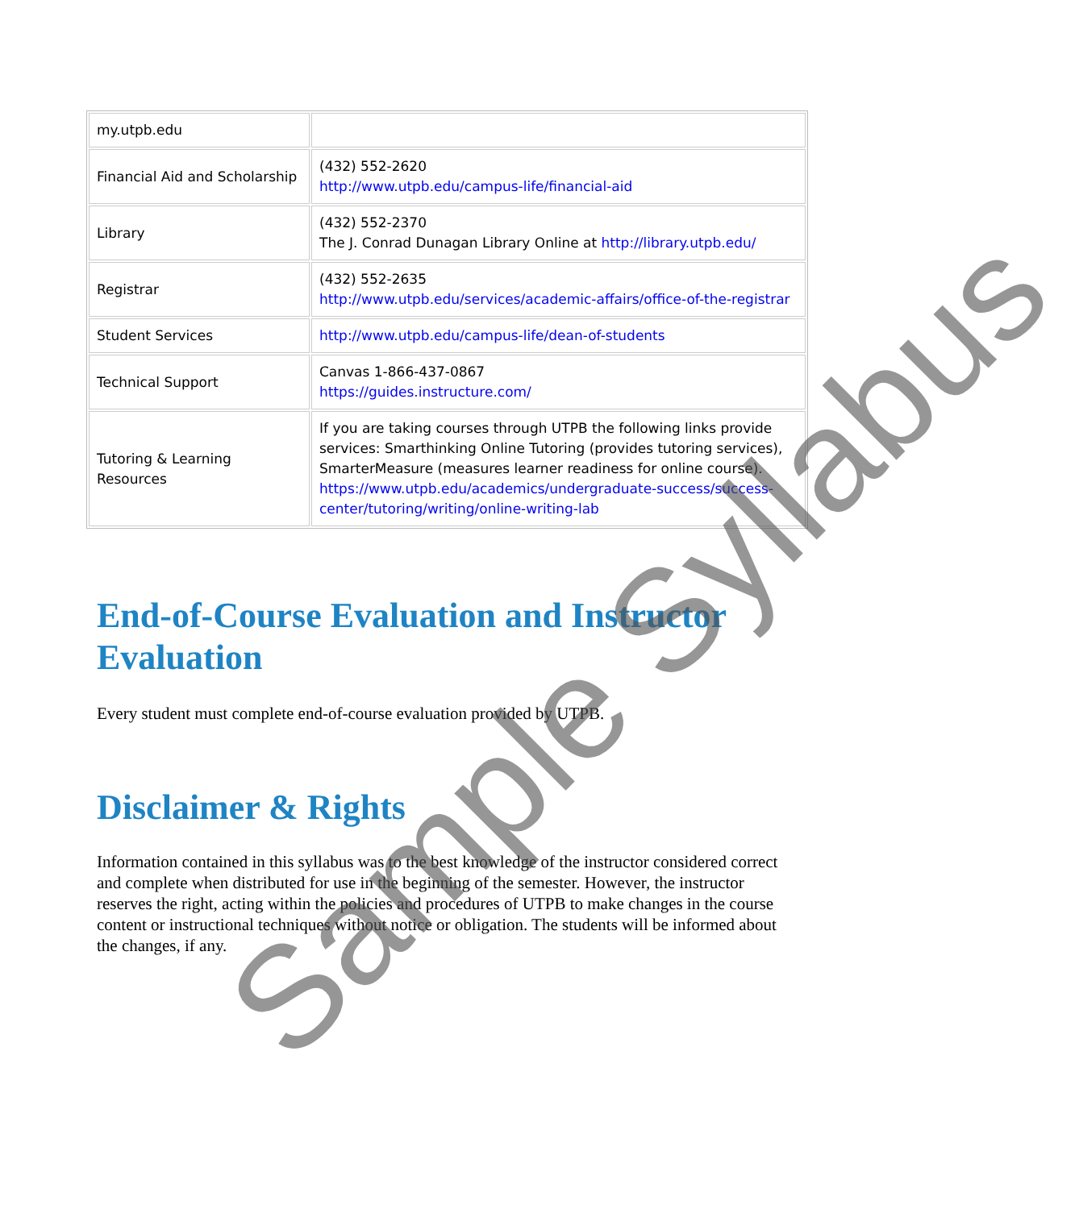| my.utpb.edu | |
| Financial Aid and Scholarship | (432) 552-2620 http://www.utpb.edu/campus-life/financial-aid |
| Library | (432) 552-2370 The J. Conrad Dunagan Library Online at http://library.utpb.edu/ |
| Registrar | (432) 552-2635 http://www.utpb.edu/services/academic-affairs/office-of-the-registrar |
| Student Services | http://www.utpb.edu/campus-life/dean-of-students |
| Technical Support | Canvas 1-866-437-0867 https://guides.instructure.com/ |
| Tutoring & Learning Resources | If you are taking courses through UTPB the following links provide services: Smarthinking Online Tutoring (provides tutoring services), SmarterMeasure (measures learner readiness for online course). https://www.utpb.edu/academics/undergraduate-success/success-center/tutoring/writing/online-writing-lab |
End-of-Course Evaluation and Instructor Evaluation
Every student must complete end-of-course evaluation provided by UTPB.
Disclaimer & Rights
Information contained in this syllabus was to the best knowledge of the instructor considered correct and complete when distributed for use in the beginning of the semester. However, the instructor reserves the right, acting within the policies and procedures of UTPB to make changes in the course content or instructional techniques without notice or obligation. The students will be informed about the changes, if any.
Sample Syllabus